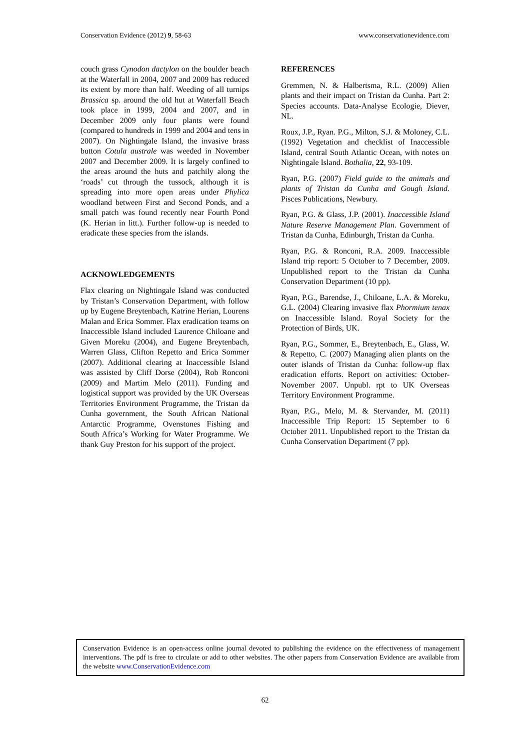Conservation Evidence (2012) 9, 58-63 www.conservationevidence.com
couch grass Cynodon dactylon on the boulder beach at the Waterfall in 2004, 2007 and 2009 has reduced its extent by more than half. Weeding of all turnips Brassica sp. around the old hut at Waterfall Beach took place in 1999, 2004 and 2007, and in December 2009 only four plants were found (compared to hundreds in 1999 and 2004 and tens in 2007). On Nightingale Island, the invasive brass button Cotula australe was weeded in November 2007 and December 2009. It is largely confined to the areas around the huts and patchily along the ‘roads’ cut through the tussock, although it is spreading into more open areas under Phylica woodland between First and Second Ponds, and a small patch was found recently near Fourth Pond (K. Herian in litt.). Further follow-up is needed to eradicate these species from the islands.
ACKNOWLEDGEMENTS
Flax clearing on Nightingale Island was conducted by Tristan’s Conservation Department, with follow up by Eugene Breytenbach, Katrine Herian, Lourens Malan and Erica Sommer. Flax eradication teams on Inaccessible Island included Laurence Chiloane and Given Moreku (2004), and Eugene Breytenbach, Warren Glass, Clifton Repetto and Erica Sommer (2007). Additional clearing at Inaccessible Island was assisted by Cliff Dorse (2004), Rob Ronconi (2009) and Martim Melo (2011). Funding and logistical support was provided by the UK Overseas Territories Environment Programme, the Tristan da Cunha government, the South African National Antarctic Programme, Ovenstones Fishing and South Africa’s Working for Water Programme. We thank Guy Preston for his support of the project.
REFERENCES
Gremmen, N. & Halbertsma, R.L. (2009) Alien plants and their impact on Tristan da Cunha. Part 2: Species accounts. Data-Analyse Ecologie, Diever, NL.
Roux, J.P., Ryan. P.G., Milton, S.J. & Moloney, C.L. (1992) Vegetation and checklist of Inaccessible Island, central South Atlantic Ocean, with notes on Nightingale Island. Bothalia, 22, 93-109.
Ryan, P.G. (2007) Field guide to the animals and plants of Tristan da Cunha and Gough Island. Pisces Publications, Newbury.
Ryan, P.G. & Glass, J.P. (2001). Inaccessible Island Nature Reserve Management Plan. Government of Tristan da Cunha, Edinburgh, Tristan da Cunha.
Ryan, P.G. & Ronconi, R.A. 2009. Inaccessible Island trip report: 5 October to 7 December, 2009. Unpublished report to the Tristan da Cunha Conservation Department (10 pp).
Ryan, P.G., Barendse, J., Chiloane, L.A. & Moreku, G.L. (2004) Clearing invasive flax Phormium tenax on Inaccessible Island. Royal Society for the Protection of Birds, UK.
Ryan, P.G., Sommer, E., Breytenbach, E., Glass, W. & Repetto, C. (2007) Managing alien plants on the outer islands of Tristan da Cunha: follow-up flax eradication efforts. Report on activities: October-November 2007. Unpubl. rpt to UK Overseas Territory Environment Programme.
Ryan, P.G., Melo, M. & Stervander, M. (2011) Inaccessible Trip Report: 15 September to 6 October 2011. Unpublished report to the Tristan da Cunha Conservation Department (7 pp).
Conservation Evidence is an open-access online journal devoted to publishing the evidence on the effectiveness of management interventions. The pdf is free to circulate or add to other websites. The other papers from Conservation Evidence are available from the website www.ConservationEvidence.com
62